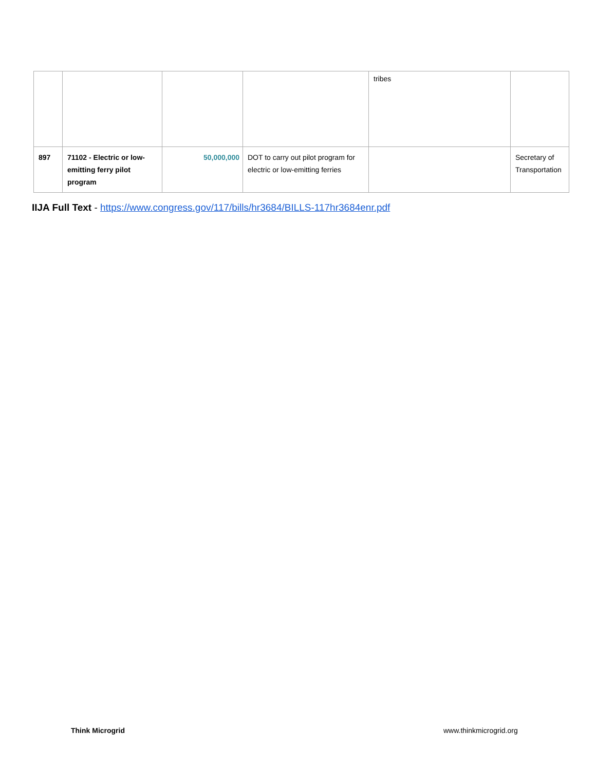| | | | | tribes | |
| 897 | 71102 - Electric or low-emitting ferry pilot program | 50,000,000 | DOT to carry out pilot program for electric or low-emitting ferries | | Secretary of Transportation |
IIJA Full Text - https://www.congress.gov/117/bills/hr3684/BILLS-117hr3684enr.pdf
Think Microgrid www.thinkmicrogrid.org